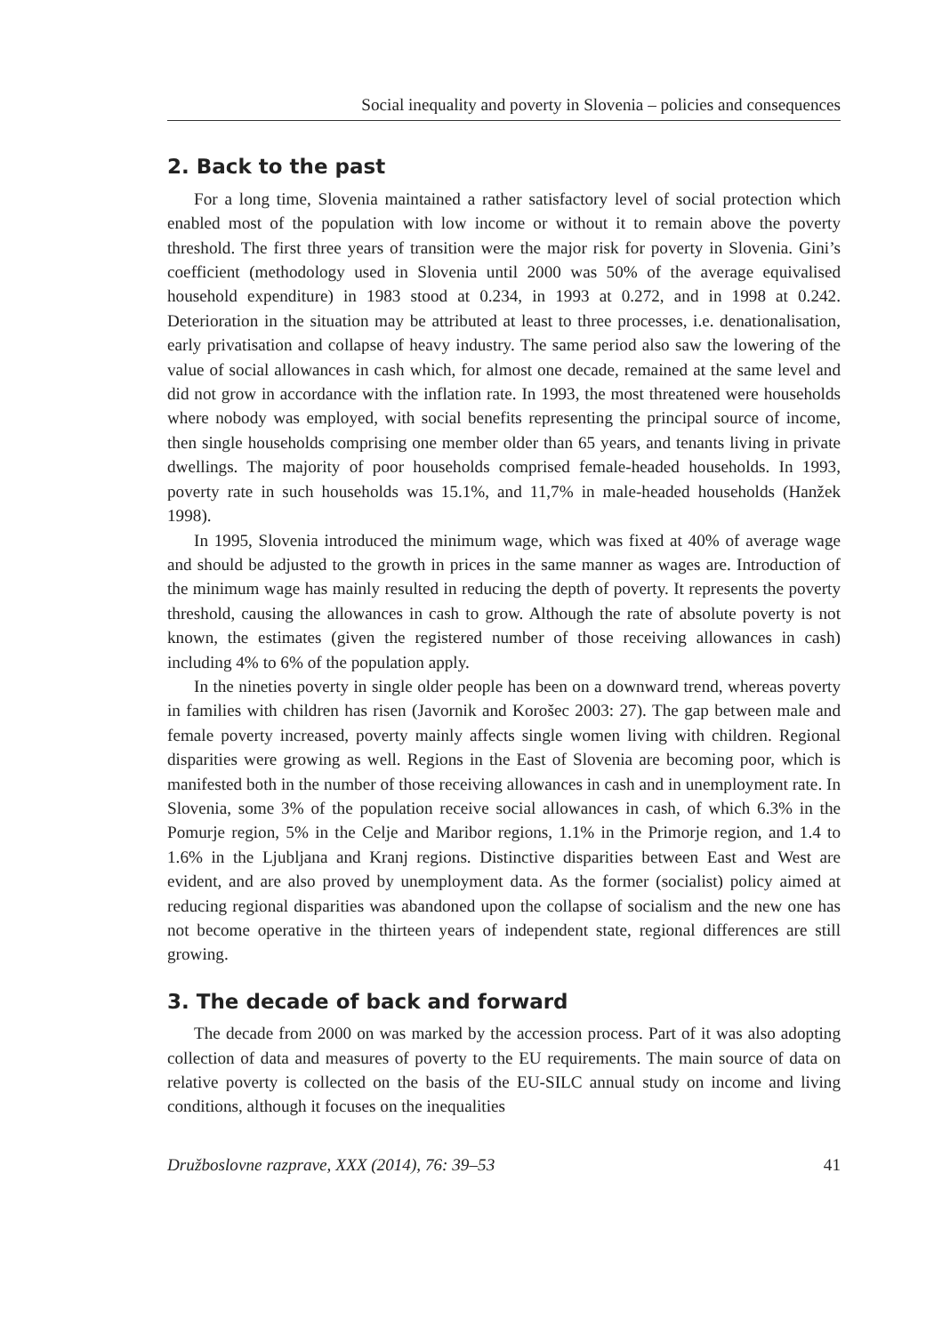Social inequality and poverty in Slovenia – policies and consequences
2. Back to the past
For a long time, Slovenia maintained a rather satisfactory level of social protection which enabled most of the population with low income or without it to remain above the poverty threshold. The first three years of transition were the major risk for poverty in Slovenia. Gini’s coefficient (methodology used in Slovenia until 2000 was 50% of the average equivalised household expenditure) in 1983 stood at 0.234, in 1993 at 0.272, and in 1998 at 0.242. Deterioration in the situation may be attributed at least to three processes, i.e. denationalisation, early privatisation and collapse of heavy industry. The same period also saw the lowering of the value of social allowances in cash which, for almost one decade, remained at the same level and did not grow in accordance with the inflation rate. In 1993, the most threatened were households where nobody was employed, with social benefits representing the principal source of income, then single households comprising one member older than 65 years, and tenants living in private dwellings. The majority of poor households comprised female-headed households. In 1993, poverty rate in such households was 15.1%, and 11,7% in male-headed households (Hanžek 1998).
In 1995, Slovenia introduced the minimum wage, which was fixed at 40% of average wage and should be adjusted to the growth in prices in the same manner as wages are. Introduction of the minimum wage has mainly resulted in reducing the depth of poverty. It represents the poverty threshold, causing the allowances in cash to grow. Although the rate of absolute poverty is not known, the estimates (given the registered number of those receiving allowances in cash) including 4% to 6% of the population apply.
In the nineties poverty in single older people has been on a downward trend, whereas poverty in families with children has risen (Javornik and Korošec 2003: 27). The gap between male and female poverty increased, poverty mainly affects single women living with children. Regional disparities were growing as well. Regions in the East of Slovenia are becoming poor, which is manifested both in the number of those receiving allowances in cash and in unemployment rate. In Slovenia, some 3% of the population receive social allowances in cash, of which 6.3% in the Pomurje region, 5% in the Celje and Maribor regions, 1.1% in the Primorje region, and 1.4 to 1.6% in the Ljubljana and Kranj regions. Distinctive disparities between East and West are evident, and are also proved by unemployment data. As the former (socialist) policy aimed at reducing regional disparities was abandoned upon the collapse of socialism and the new one has not become operative in the thirteen years of independent state, regional differences are still growing.
3. The decade of back and forward
The decade from 2000 on was marked by the accession process. Part of it was also adopting collection of data and measures of poverty to the EU requirements. The main source of data on relative poverty is collected on the basis of the EU-SILC annual study on income and living conditions, although it focuses on the inequalities
Družboslovne razprave, XXX (2014), 76: 39–53 41